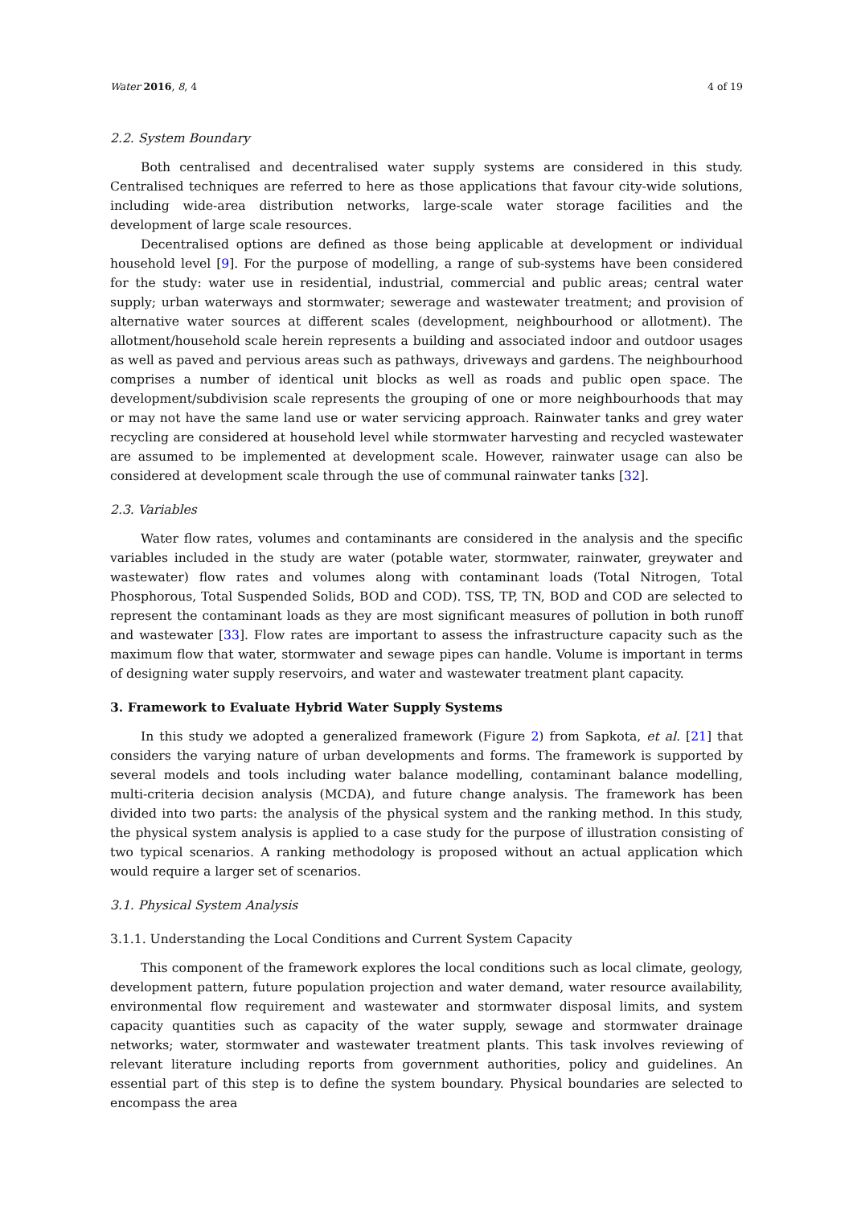Water 2016, 8, 4 4 of 19
2.2. System Boundary
Both centralised and decentralised water supply systems are considered in this study. Centralised techniques are referred to here as those applications that favour city-wide solutions, including wide-area distribution networks, large-scale water storage facilities and the development of large scale resources.
Decentralised options are defined as those being applicable at development or individual household level [9]. For the purpose of modelling, a range of sub-systems have been considered for the study: water use in residential, industrial, commercial and public areas; central water supply; urban waterways and stormwater; sewerage and wastewater treatment; and provision of alternative water sources at different scales (development, neighbourhood or allotment). The allotment/household scale herein represents a building and associated indoor and outdoor usages as well as paved and pervious areas such as pathways, driveways and gardens. The neighbourhood comprises a number of identical unit blocks as well as roads and public open space. The development/subdivision scale represents the grouping of one or more neighbourhoods that may or may not have the same land use or water servicing approach. Rainwater tanks and grey water recycling are considered at household level while stormwater harvesting and recycled wastewater are assumed to be implemented at development scale. However, rainwater usage can also be considered at development scale through the use of communal rainwater tanks [32].
2.3. Variables
Water flow rates, volumes and contaminants are considered in the analysis and the specific variables included in the study are water (potable water, stormwater, rainwater, greywater and wastewater) flow rates and volumes along with contaminant loads (Total Nitrogen, Total Phosphorous, Total Suspended Solids, BOD and COD). TSS, TP, TN, BOD and COD are selected to represent the contaminant loads as they are most significant measures of pollution in both runoff and wastewater [33]. Flow rates are important to assess the infrastructure capacity such as the maximum flow that water, stormwater and sewage pipes can handle. Volume is important in terms of designing water supply reservoirs, and water and wastewater treatment plant capacity.
3. Framework to Evaluate Hybrid Water Supply Systems
In this study we adopted a generalized framework (Figure 2) from Sapkota, et al. [21] that considers the varying nature of urban developments and forms. The framework is supported by several models and tools including water balance modelling, contaminant balance modelling, multi-criteria decision analysis (MCDA), and future change analysis. The framework has been divided into two parts: the analysis of the physical system and the ranking method. In this study, the physical system analysis is applied to a case study for the purpose of illustration consisting of two typical scenarios. A ranking methodology is proposed without an actual application which would require a larger set of scenarios.
3.1. Physical System Analysis
3.1.1. Understanding the Local Conditions and Current System Capacity
This component of the framework explores the local conditions such as local climate, geology, development pattern, future population projection and water demand, water resource availability, environmental flow requirement and wastewater and stormwater disposal limits, and system capacity quantities such as capacity of the water supply, sewage and stormwater drainage networks; water, stormwater and wastewater treatment plants. This task involves reviewing of relevant literature including reports from government authorities, policy and guidelines. An essential part of this step is to define the system boundary. Physical boundaries are selected to encompass the area